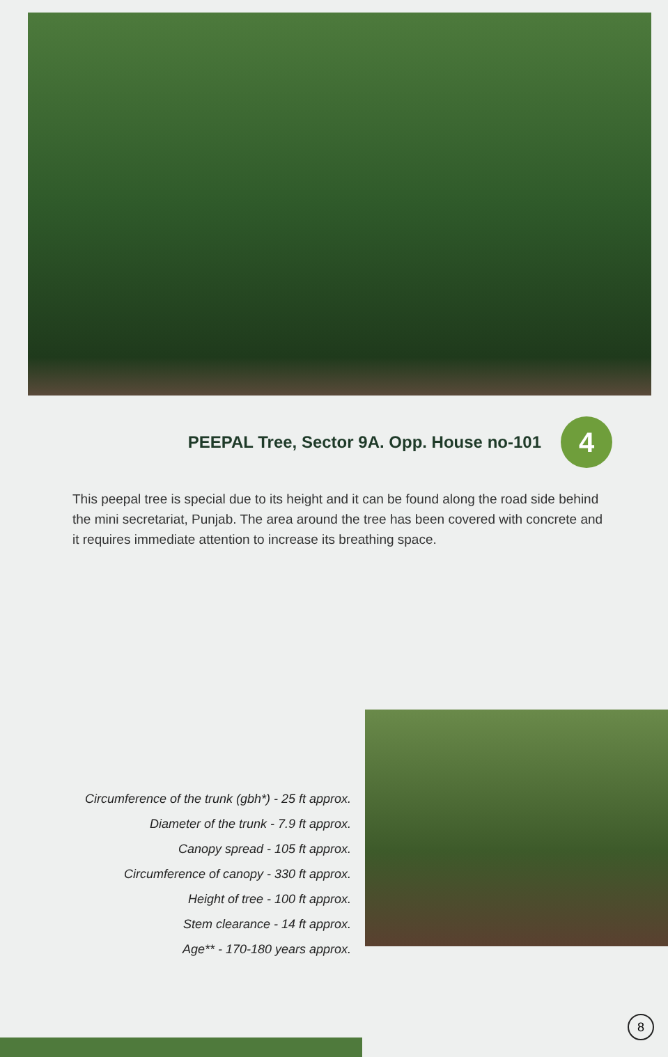PEEPAL Tree, Sector 9A. Opp. House no-101
4
This peepal tree is special due to its height and it can be found along the road side behind the mini secretariat, Punjab. The area around the tree has been covered with concrete and it requires immediate attention to increase its breathing space.
Circumference of the trunk (gbh*) - 25 ft approx.
Diameter of the trunk - 7.9 ft approx.
Canopy spread - 105 ft approx.
Circumference of canopy - 330 ft approx.
Height of tree - 100 ft approx.
Stem clearance - 14 ft approx.
Age** - 170-180 years approx.
8